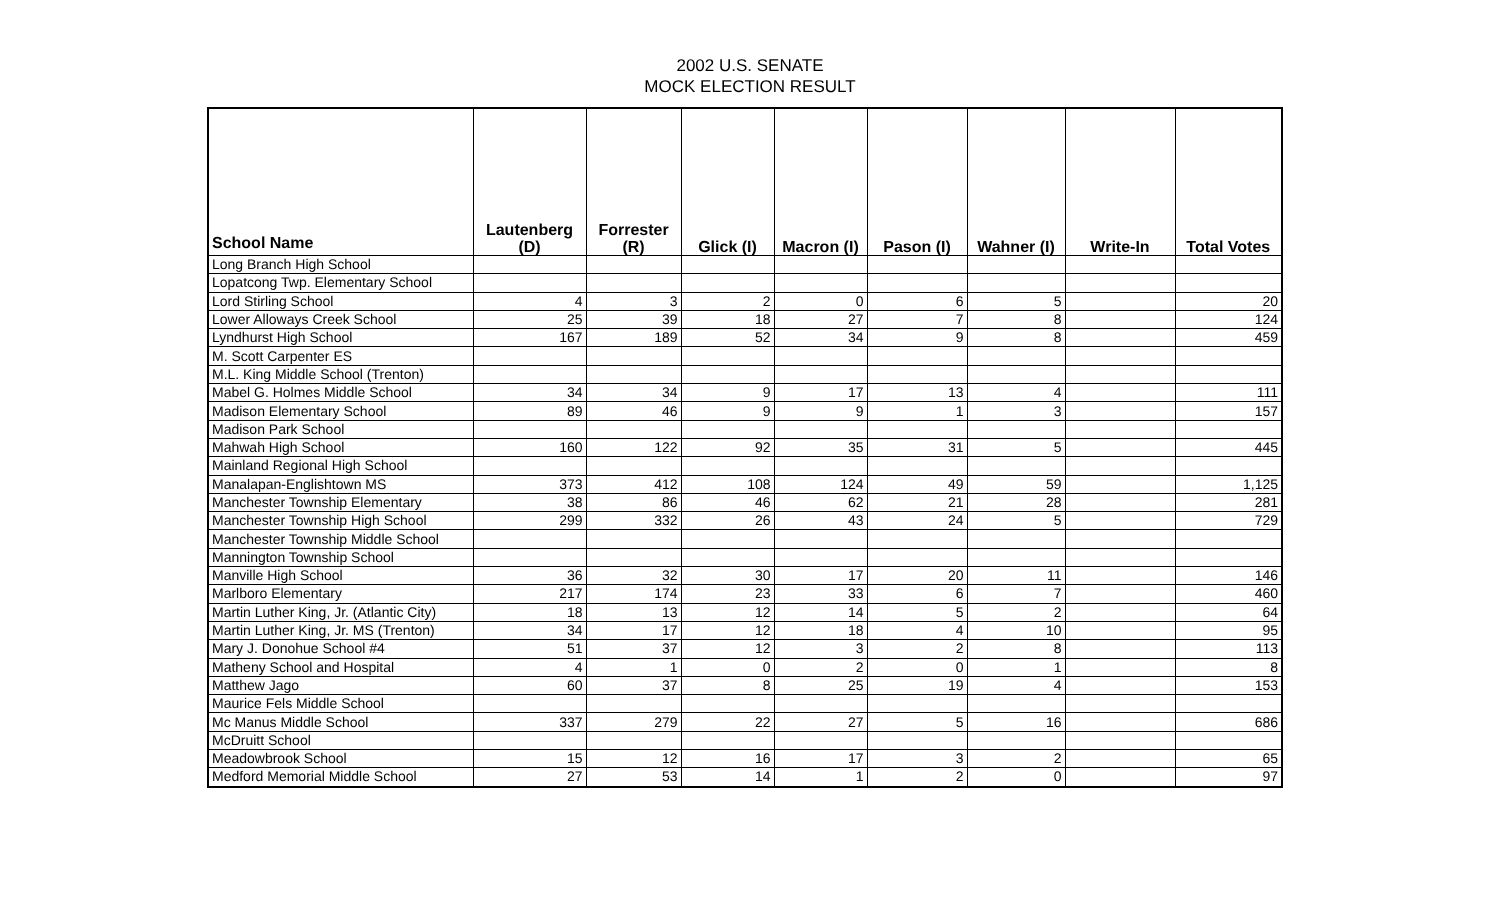2002 U.S. SENATE
MOCK ELECTION RESULT
| School Name | Lautenberg (D) | Forrester (R) | Glick (I) | Macron (I) | Pason (I) | Wahner (I) | Write-In | Total Votes |
| --- | --- | --- | --- | --- | --- | --- | --- | --- |
| Long Branch High School | | | | | | | | |
| Lopatcong Twp. Elementary School | | | | | | | | |
| Lord Stirling School | 4 | 3 | 2 | 0 | 6 | 5 | | 20 |
| Lower Alloways Creek School | 25 | 39 | 18 | 27 | 7 | 8 | | 124 |
| Lyndhurst High School | 167 | 189 | 52 | 34 | 9 | 8 | | 459 |
| M. Scott Carpenter ES | | | | | | | | |
| M.L. King Middle School (Trenton) | | | | | | | | |
| Mabel G. Holmes Middle School | 34 | 34 | 9 | 17 | 13 | 4 | | 111 |
| Madison Elementary School | 89 | 46 | 9 | 9 | 1 | 3 | | 157 |
| Madison Park School | | | | | | | | |
| Mahwah High School | 160 | 122 | 92 | 35 | 31 | 5 | | 445 |
| Mainland Regional High School | | | | | | | | |
| Manalapan-Englishtown MS | 373 | 412 | 108 | 124 | 49 | 59 | | 1,125 |
| Manchester Township Elementary | 38 | 86 | 46 | 62 | 21 | 28 | | 281 |
| Manchester Township High School | 299 | 332 | 26 | 43 | 24 | 5 | | 729 |
| Manchester Township Middle School | | | | | | | | |
| Mannington Township School | | | | | | | | |
| Manville High School | 36 | 32 | 30 | 17 | 20 | 11 | | 146 |
| Marlboro Elementary | 217 | 174 | 23 | 33 | 6 | 7 | | 460 |
| Martin Luther King, Jr. (Atlantic City) | 18 | 13 | 12 | 14 | 5 | 2 | | 64 |
| Martin Luther King, Jr. MS (Trenton) | 34 | 17 | 12 | 18 | 4 | 10 | | 95 |
| Mary J. Donohue School #4 | 51 | 37 | 12 | 3 | 2 | 8 | | 113 |
| Matheny School and Hospital | 4 | 1 | 0 | 2 | 0 | 1 | | 8 |
| Matthew Jago | 60 | 37 | 8 | 25 | 19 | 4 | | 153 |
| Maurice Fels Middle School | | | | | | | | |
| Mc Manus Middle School | 337 | 279 | 22 | 27 | 5 | 16 | | 686 |
| McDruitt School | | | | | | | | |
| Meadowbrook School | 15 | 12 | 16 | 17 | 3 | 2 | | 65 |
| Medford Memorial Middle School | 27 | 53 | 14 | 1 | 2 | 0 | | 97 |